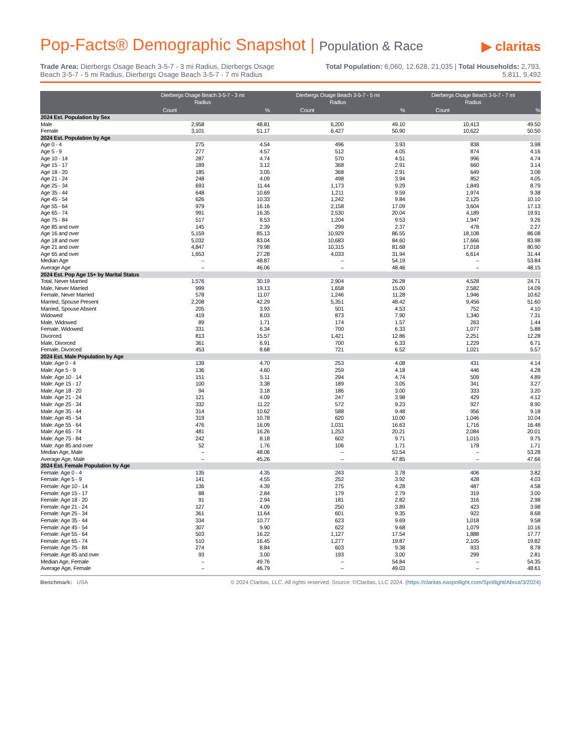Pop-Facts® Demographic Snapshot | Population & Race ▶ claritas
Trade Area: Dierbergs Osage Beach 3-5-7 - 3 mi Radius, Dierbergs Osage Beach 3-5-7 - 5 mi Radius, Dierbergs Osage Beach 3-5-7 - 7 mi Radius
Total Population: 6,060, 12,628, 21,035 | Total Households: 2,793, 5,811, 9,492
| | Dierbergs Osage Beach 3-5-7 - 3 mi Radius | | Dierbergs Osage Beach 3-5-7 - 5 mi Radius | | Dierbergs Osage Beach 3-5-7 - 7 mi Radius | |
| --- | --- | --- | --- | --- | --- | --- |
| | Count | % | Count | % | Count | % |
| 2024 Est. Population by Sex | | | | | | |
| Male | 2,958 | 48.81 | 6,200 | 49.10 | 10,413 | 49.50 |
| Female | 3,101 | 51.17 | 6,427 | 50.90 | 10,622 | 50.50 |
| 2024 Est. Population by Age | | | | | | |
| Age 0 - 4 | 275 | 4.54 | 496 | 3.93 | 838 | 3.98 |
| Age 5 - 9 | 277 | 4.57 | 512 | 4.05 | 874 | 4.16 |
| Age 10 - 14 | 287 | 4.74 | 570 | 4.51 | 996 | 4.74 |
| Age 15 - 17 | 189 | 3.12 | 368 | 2.91 | 660 | 3.14 |
| Age 18 - 20 | 185 | 3.05 | 368 | 2.91 | 649 | 3.08 |
| Age 21 - 24 | 248 | 4.09 | 498 | 3.94 | 852 | 4.05 |
| Age 25 - 34 | 693 | 11.44 | 1,173 | 9.29 | 1,849 | 8.79 |
| Age 35 - 44 | 648 | 10.69 | 1,211 | 9.59 | 1,974 | 9.38 |
| Age 45 - 54 | 626 | 10.33 | 1,242 | 9.84 | 2,125 | 10.10 |
| Age 55 - 64 | 979 | 16.16 | 2,158 | 17.09 | 3,604 | 17.13 |
| Age 65 - 74 | 991 | 16.35 | 2,530 | 20.04 | 4,189 | 19.91 |
| Age 75 - 84 | 517 | 8.53 | 1,204 | 9.53 | 1,947 | 9.26 |
| Age 85 and over | 145 | 2.39 | 299 | 2.37 | 478 | 2.27 |
| Age 16 and over | 5,159 | 85.13 | 10,929 | 86.55 | 18,108 | 86.08 |
| Age 18 and over | 5,032 | 83.04 | 10,683 | 84.60 | 17,666 | 83.98 |
| Age 21 and over | 4,847 | 79.98 | 10,315 | 81.68 | 17,018 | 80.90 |
| Age 65 and over | 1,653 | 27.28 | 4,033 | 31.94 | 6,614 | 31.44 |
| Median Age | – | 48.87 | – | 54.19 | – | 53.84 |
| Average Age | – | 46.06 | – | 48.46 | – | 48.15 |
| 2024 Est. Pop Age 15+ by Marital Status | | | | | | |
| Total, Never Married | 1,576 | 30.19 | 2,904 | 26.28 | 4,528 | 24.71 |
| Male, Never Married | 999 | 19.13 | 1,658 | 15.00 | 2,582 | 14.09 |
| Female, Never Married | 578 | 11.07 | 1,246 | 11.28 | 1,946 | 10.62 |
| Married, Spouse Present | 2,208 | 42.29 | 5,351 | 48.42 | 9,456 | 51.60 |
| Married, Spouse Absent | 205 | 3.93 | 501 | 4.53 | 752 | 4.10 |
| Widowed | 419 | 8.03 | 873 | 7.90 | 1,340 | 7.31 |
| Male, Widowed | 89 | 1.71 | 174 | 1.57 | 263 | 1.44 |
| Female, Widowed | 331 | 6.34 | 700 | 6.33 | 1,077 | 5.88 |
| Divorced | 813 | 15.57 | 1,421 | 12.86 | 2,251 | 12.28 |
| Male, Divorced | 361 | 6.91 | 700 | 6.33 | 1,229 | 6.71 |
| Female, Divorced | 453 | 8.68 | 721 | 6.52 | 1,021 | 5.57 |
| 2024 Est. Male Population by Age | | | | | | |
| Male: Age 0 - 4 | 139 | 4.70 | 253 | 4.08 | 431 | 4.14 |
| Male: Age 5 - 9 | 136 | 4.60 | 259 | 4.18 | 446 | 4.28 |
| Male: Age 10 - 14 | 151 | 5.11 | 294 | 4.74 | 509 | 4.89 |
| Male: Age 15 - 17 | 100 | 3.38 | 189 | 3.05 | 341 | 3.27 |
| Male: Age 18 - 20 | 94 | 3.18 | 186 | 3.00 | 333 | 3.20 |
| Male: Age 21 - 24 | 121 | 4.09 | 247 | 3.98 | 429 | 4.12 |
| Male: Age 25 - 34 | 332 | 11.22 | 572 | 9.23 | 927 | 8.90 |
| Male: Age 35 - 44 | 314 | 10.62 | 588 | 9.48 | 956 | 9.18 |
| Male: Age 45 - 54 | 319 | 10.78 | 620 | 10.00 | 1,046 | 10.04 |
| Male: Age 55 - 64 | 476 | 16.09 | 1,031 | 16.63 | 1,716 | 16.48 |
| Male: Age 65 - 74 | 481 | 16.26 | 1,253 | 20.21 | 2,084 | 20.01 |
| Male: Age 75 - 84 | 242 | 8.18 | 602 | 9.71 | 1,015 | 9.75 |
| Male: Age 85 and over | 52 | 1.76 | 106 | 1.71 | 178 | 1.71 |
| Median Age, Male | – | 48.06 | – | 53.54 | – | 53.28 |
| Average Age, Male | – | 45.26 | – | 47.85 | – | 47.66 |
| 2024 Est. Female Population by Age | | | | | | |
| Female: Age 0 - 4 | 135 | 4.35 | 243 | 3.78 | 406 | 3.82 |
| Female: Age 5 - 9 | 141 | 4.55 | 252 | 3.92 | 428 | 4.03 |
| Female: Age 10 - 14 | 136 | 4.39 | 275 | 4.28 | 487 | 4.58 |
| Female: Age 15 - 17 | 88 | 2.84 | 179 | 2.79 | 319 | 3.00 |
| Female: Age 18 - 20 | 91 | 2.94 | 181 | 2.82 | 316 | 2.98 |
| Female: Age 21 - 24 | 127 | 4.09 | 250 | 3.89 | 423 | 3.98 |
| Female: Age 25 - 34 | 361 | 11.64 | 601 | 9.35 | 922 | 8.68 |
| Female: Age 35 - 44 | 334 | 10.77 | 623 | 9.69 | 1,018 | 9.58 |
| Female: Age 45 - 54 | 307 | 9.90 | 622 | 9.68 | 1,079 | 10.16 |
| Female: Age 55 - 64 | 503 | 16.22 | 1,127 | 17.54 | 1,888 | 17.77 |
| Female: Age 65 - 74 | 510 | 16.45 | 1,277 | 19.87 | 2,105 | 19.82 |
| Female: Age 75 - 84 | 274 | 8.84 | 603 | 9.38 | 933 | 8.78 |
| Female: Age 85 and over | 93 | 3.00 | 193 | 3.00 | 299 | 2.81 |
| Median Age, Female | – | 49.76 | – | 54.84 | – | 54.35 |
| Average Age, Female | – | 46.79 | – | 49.03 | – | 48.61 |
Benchmark: USA © 2024 Claritas, LLC. All rights reserved. Source: ©Claritas, LLC 2024. (https://claritas.easpotlight.com/Spotlight/About/3/2024)